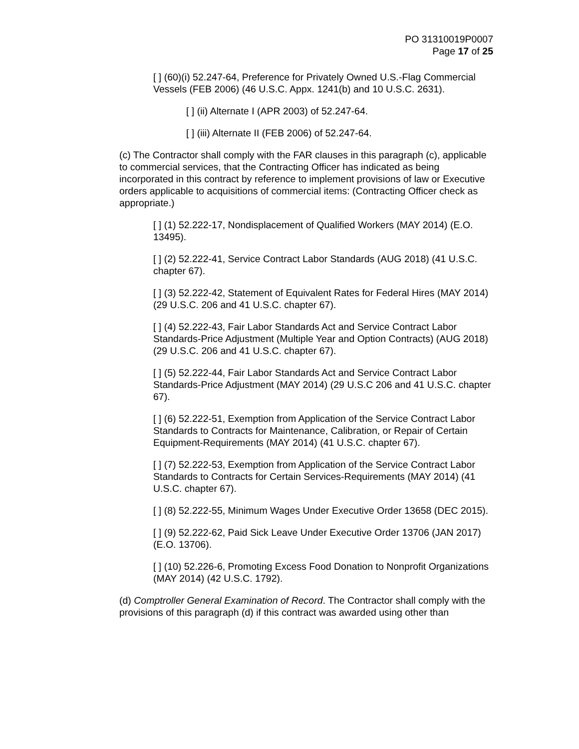PO 31310019P0007
Page 17 of 25
[ ] (60)(i) 52.247-64, Preference for Privately Owned U.S.-Flag Commercial Vessels (FEB 2006) (46 U.S.C. Appx. 1241(b) and 10 U.S.C. 2631).
[ ] (ii) Alternate I (APR 2003) of 52.247-64.
[ ] (iii) Alternate II (FEB 2006) of 52.247-64.
(c) The Contractor shall comply with the FAR clauses in this paragraph (c), applicable to commercial services, that the Contracting Officer has indicated as being incorporated in this contract by reference to implement provisions of law or Executive orders applicable to acquisitions of commercial items: (Contracting Officer check as appropriate.)
[ ] (1) 52.222-17, Nondisplacement of Qualified Workers (MAY 2014) (E.O. 13495).
[ ] (2) 52.222-41, Service Contract Labor Standards (AUG 2018) (41 U.S.C. chapter 67).
[ ] (3) 52.222-42, Statement of Equivalent Rates for Federal Hires (MAY 2014) (29 U.S.C. 206 and 41 U.S.C. chapter 67).
[ ] (4) 52.222-43, Fair Labor Standards Act and Service Contract Labor Standards-Price Adjustment (Multiple Year and Option Contracts) (AUG 2018) (29 U.S.C. 206 and 41 U.S.C. chapter 67).
[ ] (5) 52.222-44, Fair Labor Standards Act and Service Contract Labor Standards-Price Adjustment (MAY 2014) (29 U.S.C 206 and 41 U.S.C. chapter 67).
[ ] (6) 52.222-51, Exemption from Application of the Service Contract Labor Standards to Contracts for Maintenance, Calibration, or Repair of Certain Equipment-Requirements (MAY 2014) (41 U.S.C. chapter 67).
[ ] (7) 52.222-53, Exemption from Application of the Service Contract Labor Standards to Contracts for Certain Services-Requirements (MAY 2014) (41 U.S.C. chapter 67).
[ ] (8) 52.222-55, Minimum Wages Under Executive Order 13658 (DEC 2015).
[ ] (9) 52.222-62, Paid Sick Leave Under Executive Order 13706 (JAN 2017) (E.O. 13706).
[ ] (10) 52.226-6, Promoting Excess Food Donation to Nonprofit Organizations (MAY 2014) (42 U.S.C. 1792).
(d) Comptroller General Examination of Record. The Contractor shall comply with the provisions of this paragraph (d) if this contract was awarded using other than